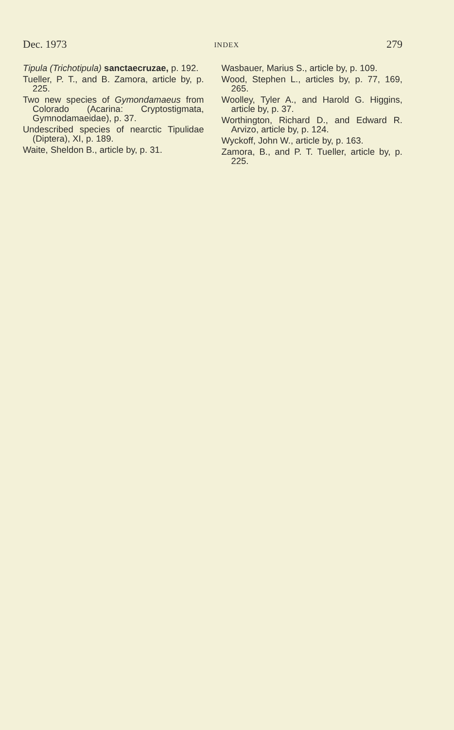Dec. 1973 INDEX 279
Tipula (Trichotipula) sanctaecruzae, p. 192.
Tueller, P. T., and B. Zamora, article by, p. 225.
Two new species of Gymondamaeus from Colorado (Acarina: Cryptostigmata, Gymnodamaeidae), p. 37.
Undescribed species of nearctic Tipulidae (Diptera), XI, p. 189.
Waite, Sheldon B., article by, p. 31.
Wasbauer, Marius S., article by, p. 109.
Wood, Stephen L., articles by, p. 77, 169, 265.
Woolley, Tyler A., and Harold G. Higgins, article by, p. 37.
Worthington, Richard D., and Edward R. Arvizo, article by, p. 124.
Wyckoff, John W., article by, p. 163.
Zamora, B., and P. T. Tueller, article by, p. 225.